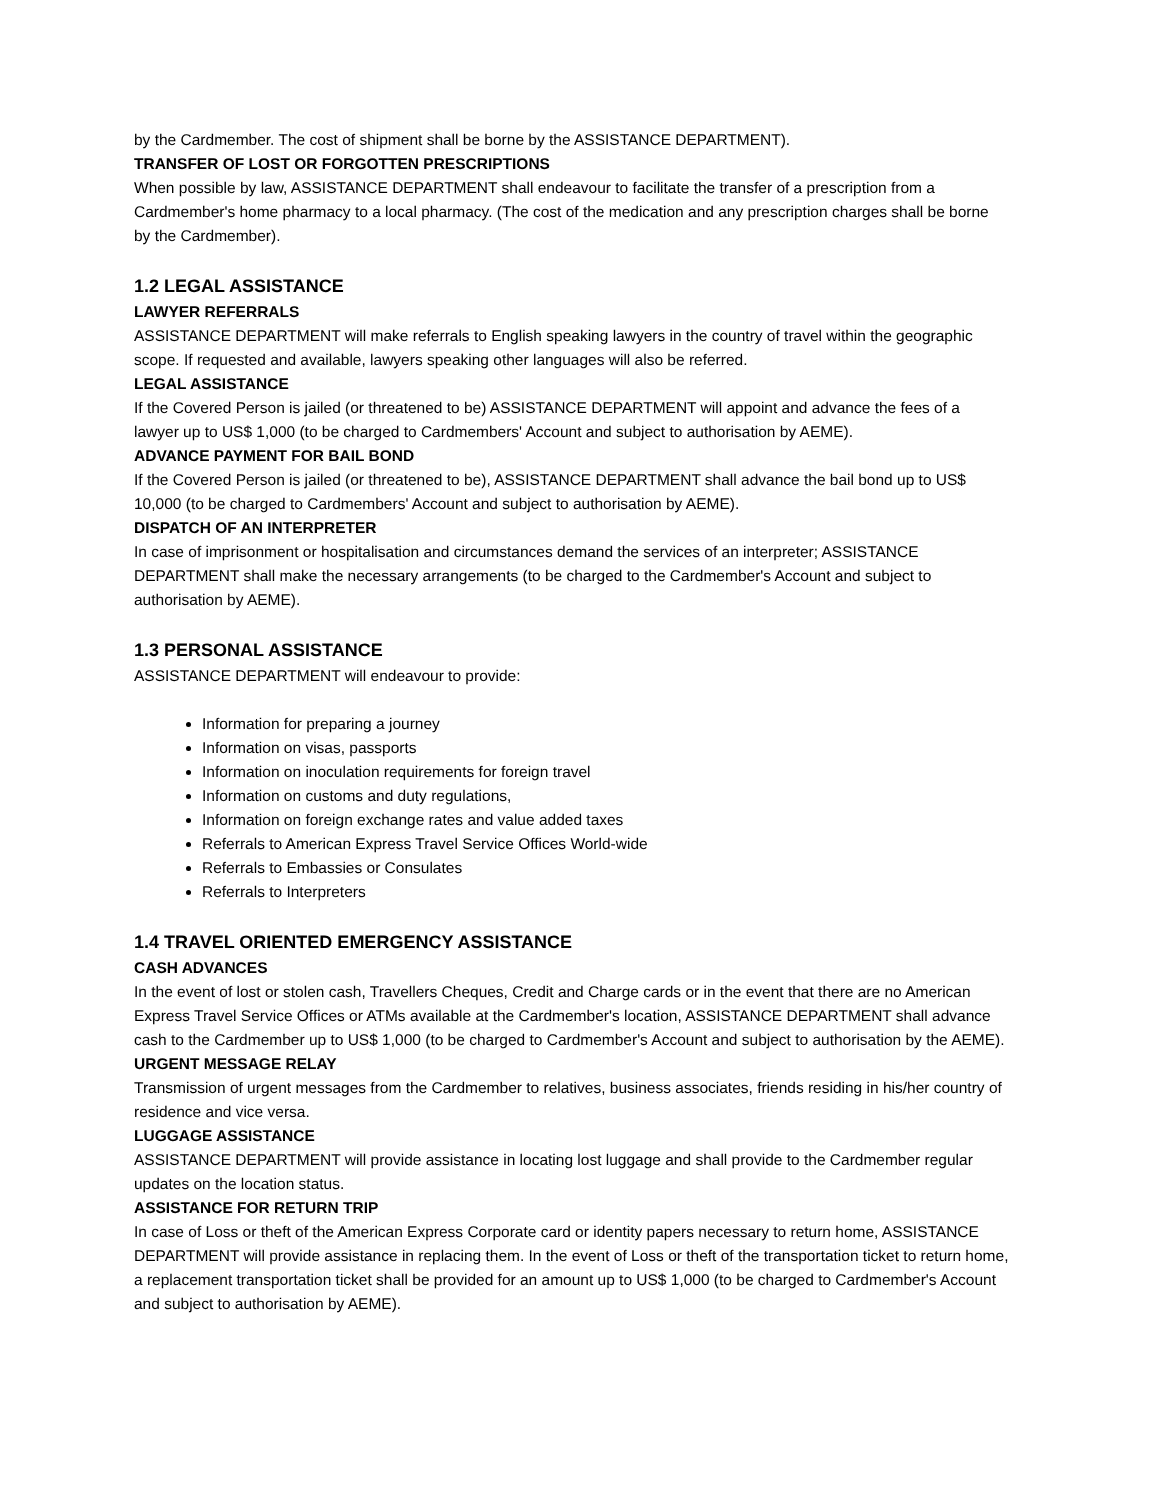by the Cardmember. The cost of shipment shall be borne by the ASSISTANCE DEPARTMENT).
TRANSFER OF LOST OR FORGOTTEN PRESCRIPTIONS
When possible by law, ASSISTANCE DEPARTMENT shall endeavour to facilitate the transfer of a prescription from a Cardmember's home pharmacy to a local pharmacy. (The cost of the medication and any prescription charges shall be borne by the Cardmember).
1.2 LEGAL ASSISTANCE
LAWYER REFERRALS
ASSISTANCE DEPARTMENT will make referrals to English speaking lawyers in the country of travel within the geographic scope. If requested and available, lawyers speaking other languages will also be referred.
LEGAL ASSISTANCE
If the Covered Person is jailed (or threatened to be) ASSISTANCE DEPARTMENT will appoint and advance the fees of a lawyer up to US$ 1,000 (to be charged to Cardmembers' Account and subject to authorisation by AEME).
ADVANCE PAYMENT FOR BAIL BOND
If the Covered Person is jailed (or threatened to be), ASSISTANCE DEPARTMENT shall advance the bail bond up to US$ 10,000 (to be charged to Cardmembers' Account and subject to authorisation by AEME).
DISPATCH OF AN INTERPRETER
In case of imprisonment or hospitalisation and circumstances demand the services of an interpreter; ASSISTANCE DEPARTMENT shall make the necessary arrangements (to be charged to the Cardmember's Account and subject to authorisation by AEME).
1.3 PERSONAL ASSISTANCE
ASSISTANCE DEPARTMENT will endeavour to provide:
Information for preparing a journey
Information on visas, passports
Information on inoculation requirements for foreign travel
Information on customs and duty regulations,
Information on foreign exchange rates and value added taxes
Referrals to American Express Travel Service Offices World-wide
Referrals to Embassies or Consulates
Referrals to Interpreters
1.4 TRAVEL ORIENTED EMERGENCY ASSISTANCE
CASH ADVANCES
In the event of lost or stolen cash, Travellers Cheques, Credit and Charge cards or in the event that there are no American Express Travel Service Offices or ATMs available at the Cardmember's location, ASSISTANCE DEPARTMENT shall advance cash to the Cardmember up to US$ 1,000 (to be charged to Cardmember's Account and subject to authorisation by the AEME).
URGENT MESSAGE RELAY
Transmission of urgent messages from the Cardmember to relatives, business associates, friends residing in his/her country of residence and vice versa.
LUGGAGE ASSISTANCE
ASSISTANCE DEPARTMENT will provide assistance in locating lost luggage and shall provide to the Cardmember regular updates on the location status.
ASSISTANCE FOR RETURN TRIP
In case of Loss or theft of the American Express Corporate card or identity papers necessary to return home, ASSISTANCE DEPARTMENT will provide assistance in replacing them. In the event of Loss or theft of the transportation ticket to return home, a replacement transportation ticket shall be provided for an amount up to US$ 1,000 (to be charged to Cardmember's Account and subject to authorisation by AEME).